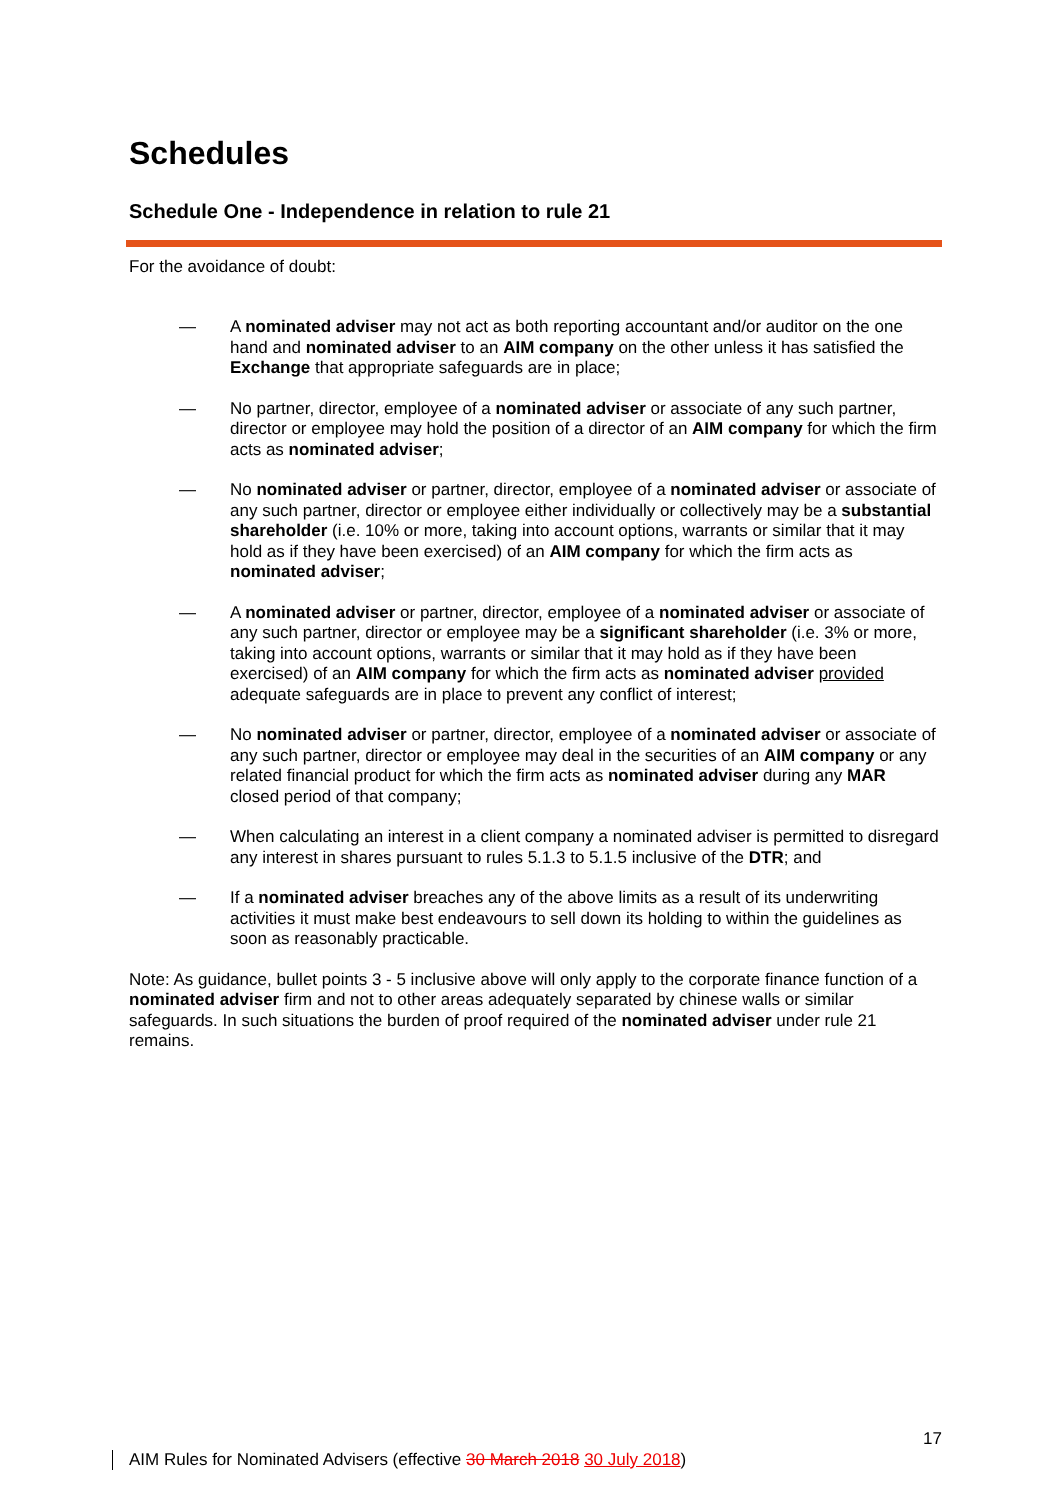Schedules
Schedule One - Independence in relation to rule 21
For the avoidance of doubt:
— A nominated adviser may not act as both reporting accountant and/or auditor on the one hand and nominated adviser to an AIM company on the other unless it has satisfied the Exchange that appropriate safeguards are in place;
— No partner, director, employee of a nominated adviser or associate of any such partner, director or employee may hold the position of a director of an AIM company for which the firm acts as nominated adviser;
— No nominated adviser or partner, director, employee of a nominated adviser or associate of any such partner, director or employee either individually or collectively may be a substantial shareholder (i.e. 10% or more, taking into account options, warrants or similar that it may hold as if they have been exercised) of an AIM company for which the firm acts as nominated adviser;
— A nominated adviser or partner, director, employee of a nominated adviser or associate of any such partner, director or employee may be a significant shareholder (i.e. 3% or more, taking into account options, warrants or similar that it may hold as if they have been exercised) of an AIM company for which the firm acts as nominated adviser provided adequate safeguards are in place to prevent any conflict of interest;
— No nominated adviser or partner, director, employee of a nominated adviser or associate of any such partner, director or employee may deal in the securities of an AIM company or any related financial product for which the firm acts as nominated adviser during any MAR closed period of that company;
— When calculating an interest in a client company a nominated adviser is permitted to disregard any interest in shares pursuant to rules 5.1.3 to 5.1.5 inclusive of the DTR; and
— If a nominated adviser breaches any of the above limits as a result of its underwriting activities it must make best endeavours to sell down its holding to within the guidelines as soon as reasonably practicable.
Note: As guidance, bullet points 3 - 5 inclusive above will only apply to the corporate finance function of a nominated adviser firm and not to other areas adequately separated by chinese walls or similar safeguards. In such situations the burden of proof required of the nominated adviser under rule 21 remains.
17
AIM Rules for Nominated Advisers (effective 30 March 2018 30 July 2018)